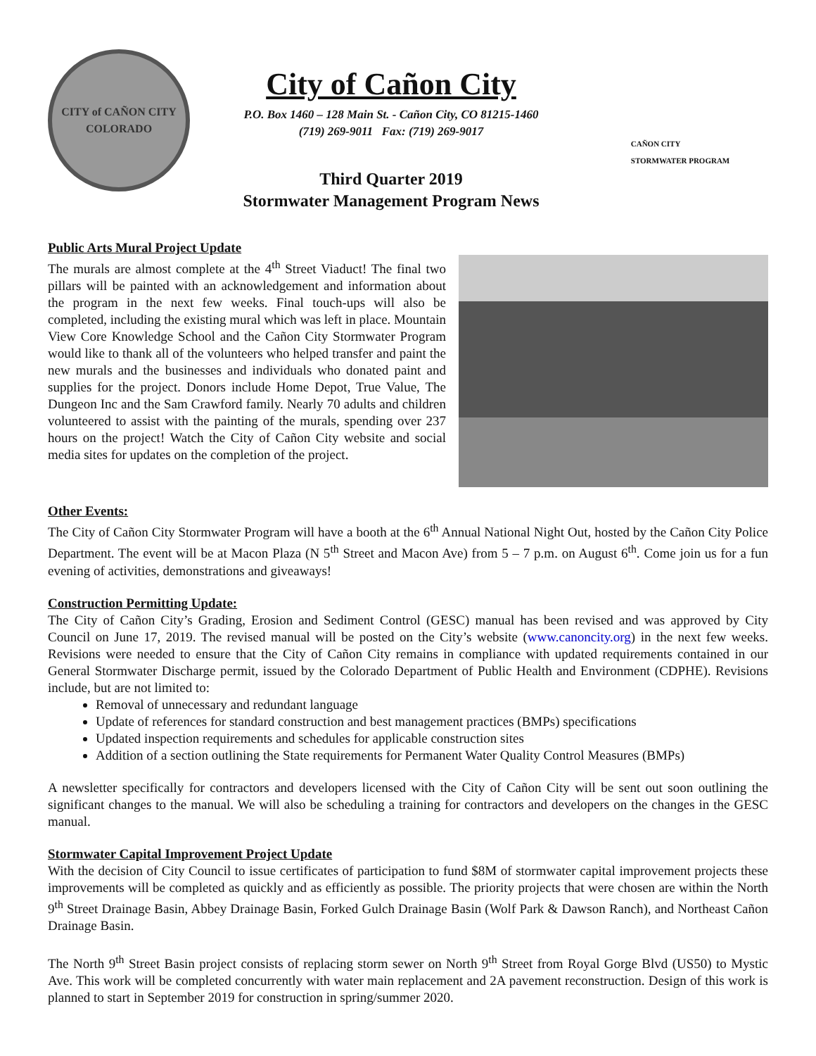CITY of CAÑON CITY
COLORADO
City of Cañon City
P.O. Box 1460 – 128 Main St. - Cañon City, CO 81215-1460
(719) 269-9011 Fax: (719) 269-9017
Third Quarter 2019
Stormwater Management Program News
CAÑON CITY
STORMWATER PROGRAM
Public Arts Mural Project Update
The murals are almost complete at the 4<sup>th</sup> Street Viaduct! The final two pillars will be painted with an acknowledgement and information about the program in the next few weeks. Final touch-ups will also be completed, including the existing mural which was left in place. Mountain View Core Knowledge School and the Cañon City Stormwater Program would like to thank all of the volunteers who helped transfer and paint the new murals and the businesses and individuals who donated paint and supplies for the project. Donors include Home Depot, True Value, The Dungeon Inc and the Sam Crawford family. Nearly 70 adults and children volunteered to assist with the painting of the murals, spending over 237 hours on the project! Watch the City of Cañon City website and social media sites for updates on the completion of the project.
Other Events:
The City of Cañon City Stormwater Program will have a booth at the 6<sup>th</sup> Annual National Night Out, hosted by the Cañon City Police Department. The event will be at Macon Plaza (N 5<sup>th</sup> Street and Macon Ave) from 5 – 7 p.m. on August 6<sup>th</sup>. Come join us for a fun evening of activities, demonstrations and giveaways!
Construction Permitting Update:
The City of Cañon City’s Grading, Erosion and Sediment Control (GESC) manual has been revised and was approved by City Council on June 17, 2019. The revised manual will be posted on the City’s website (www.canoncity.org) in the next few weeks. Revisions were needed to ensure that the City of Cañon City remains in compliance with updated requirements contained in our General Stormwater Discharge permit, issued by the Colorado Department of Public Health and Environment (CDPHE). Revisions include, but are not limited to:
Removal of unnecessary and redundant language
Update of references for standard construction and best management practices (BMPs) specifications
Updated inspection requirements and schedules for applicable construction sites
Addition of a section outlining the State requirements for Permanent Water Quality Control Measures (BMPs)
A newsletter specifically for contractors and developers licensed with the City of Cañon City will be sent out soon outlining the significant changes to the manual. We will also be scheduling a training for contractors and developers on the changes in the GESC manual.
Stormwater Capital Improvement Project Update
With the decision of City Council to issue certificates of participation to fund $8M of stormwater capital improvement projects these improvements will be completed as quickly and as efficiently as possible. The priority projects that were chosen are within the North 9<sup>th</sup> Street Drainage Basin, Abbey Drainage Basin, Forked Gulch Drainage Basin (Wolf Park & Dawson Ranch), and Northeast Cañon Drainage Basin.
The North 9<sup>th</sup> Street Basin project consists of replacing storm sewer on North 9<sup>th</sup> Street from Royal Gorge Blvd (US50) to Mystic Ave. This work will be completed concurrently with water main replacement and 2A pavement reconstruction. Design of this work is planned to start in September 2019 for construction in spring/summer 2020.